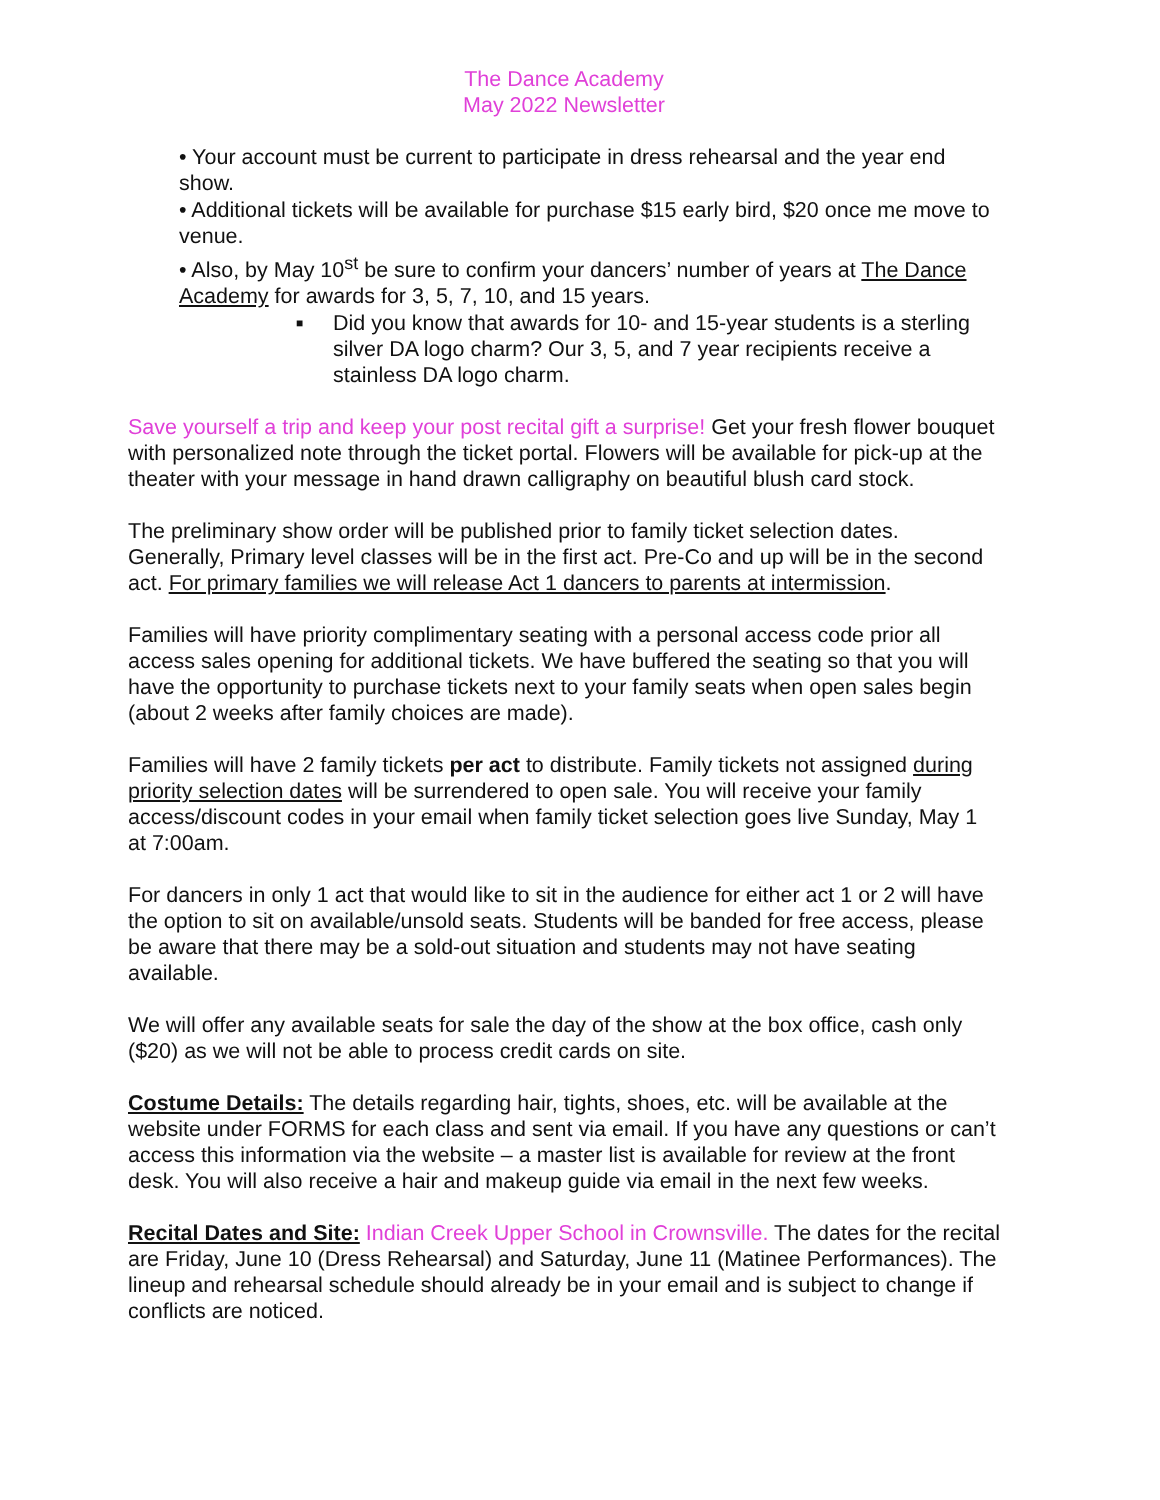The Dance Academy
May 2022 Newsletter
• Your account must be current to participate in dress rehearsal and the year end show.
• Additional tickets will be available for purchase $15 early bird, $20 once me move to venue.
• Also, by May 10<sup>st</sup> be sure to confirm your dancers’ number of years at The Dance Academy for awards for 3, 5, 7, 10, and 15 years.
■ Did you know that awards for 10- and 15-year students is a sterling silver DA logo charm? Our 3, 5, and 7 year recipients receive a stainless DA logo charm.
Save yourself a trip and keep your post recital gift a surprise! Get your fresh flower bouquet with personalized note through the ticket portal. Flowers will be available for pick-up at the theater with your message in hand drawn calligraphy on beautiful blush card stock.
The preliminary show order will be published prior to family ticket selection dates. Generally, Primary level classes will be in the first act. Pre-Co and up will be in the second act. For primary families we will release Act 1 dancers to parents at intermission.
Families will have priority complimentary seating with a personal access code prior all access sales opening for additional tickets. We have buffered the seating so that you will have the opportunity to purchase tickets next to your family seats when open sales begin (about 2 weeks after family choices are made).
Families will have 2 family tickets per act to distribute. Family tickets not assigned during priority selection dates will be surrendered to open sale. You will receive your family access/discount codes in your email when family ticket selection goes live Sunday, May 1 at 7:00am.
For dancers in only 1 act that would like to sit in the audience for either act 1 or 2 will have the option to sit on available/unsold seats. Students will be banded for free access, please be aware that there may be a sold-out situation and students may not have seating available.
We will offer any available seats for sale the day of the show at the box office, cash only ($20) as we will not be able to process credit cards on site.
Costume Details: The details regarding hair, tights, shoes, etc. will be available at the website under FORMS for each class and sent via email. If you have any questions or can’t access this information via the website – a master list is available for review at the front desk. You will also receive a hair and makeup guide via email in the next few weeks.
Recital Dates and Site: Indian Creek Upper School in Crownsville. The dates for the recital are Friday, June 10 (Dress Rehearsal) and Saturday, June 11 (Matinee Performances). The lineup and rehearsal schedule should already be in your email and is subject to change if conflicts are noticed.